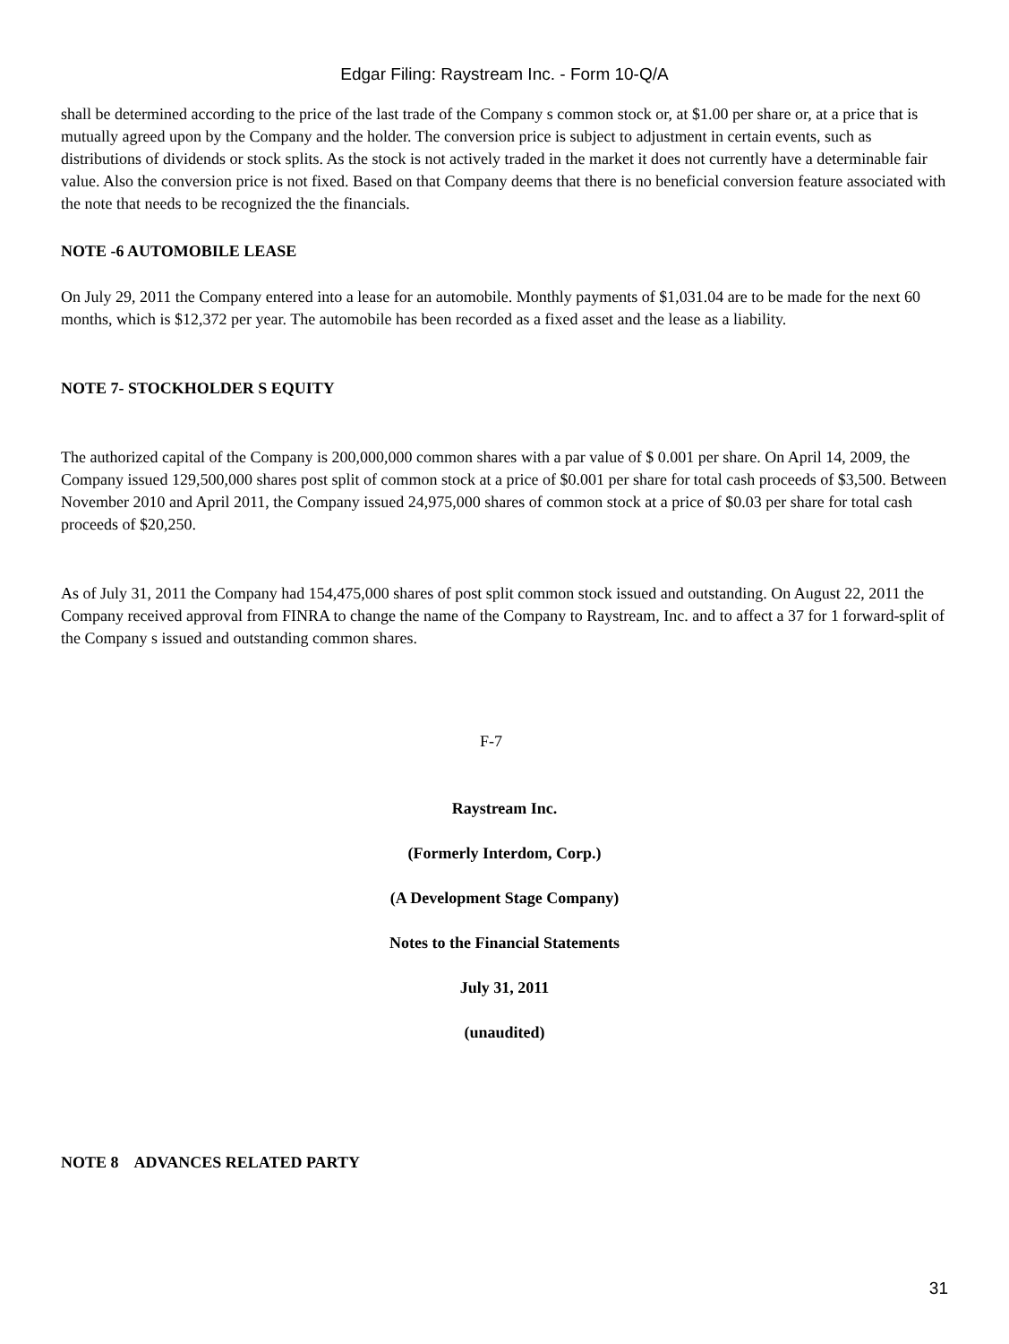Edgar Filing: Raystream Inc. - Form 10-Q/A
shall be determined according to the price of the last trade of the Company s common stock or, at $1.00 per share or, at a price that is mutually agreed upon by the Company and the holder. The conversion price is subject to adjustment in certain events, such as distributions of dividends or stock splits. As the stock is not actively traded in the market it does not currently have a determinable fair value. Also the conversion price is not fixed. Based on that Company deems that there is no beneficial conversion feature associated with the note that needs to be recognized the the financials.
NOTE -6 AUTOMOBILE LEASE
On July 29, 2011 the Company entered into a lease for an automobile. Monthly payments of $1,031.04 are to be made for the next 60 months, which is $12,372 per year. The automobile has been recorded as a fixed asset and the lease as a liability.
NOTE 7- STOCKHOLDER S EQUITY
The authorized capital of the Company is 200,000,000 common shares with a par value of $ 0.001 per share. On April 14, 2009, the Company issued 129,500,000 shares post split of common stock at a price of $0.001 per share for total cash proceeds of $3,500. Between November 2010 and April 2011, the Company issued 24,975,000 shares of common stock at a price of $0.03 per share for total cash proceeds of $20,250.
As of July 31, 2011 the Company had 154,475,000 shares of post split common stock issued and outstanding. On August 22, 2011 the Company received approval from FINRA to change the name of the Company to Raystream, Inc. and to affect a 37 for 1 forward-split of the Company s issued and outstanding common shares.
F-7
Raystream Inc.
(Formerly Interdom, Corp.)
(A Development Stage Company)
Notes to the Financial Statements
July 31, 2011
(unaudited)
NOTE 8 ADVANCES RELATED PARTY
31